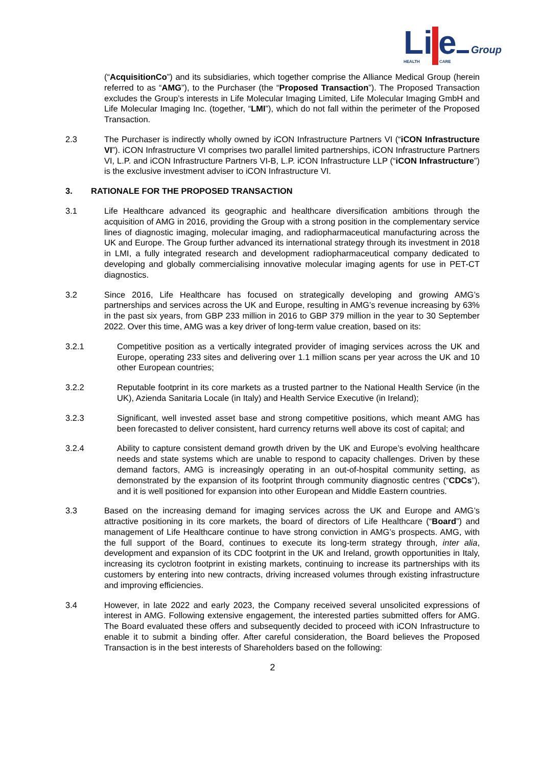Li
e
Group
HEALTH
CARE
(“AcquisitionCo”) and its subsidiaries, which together comprise the Alliance Medical Group (herein referred to as “AMG”), to the Purchaser (the “Proposed Transaction”). The Proposed Transaction excludes the Group’s interests in Life Molecular Imaging Limited, Life Molecular Imaging GmbH and Life Molecular Imaging Inc. (together, “LMI”), which do not fall within the perimeter of the Proposed Transaction.
2.3 The Purchaser is indirectly wholly owned by iCON Infrastructure Partners VI (“iCON Infrastructure VI”). iCON Infrastructure VI comprises two parallel limited partnerships, iCON Infrastructure Partners VI, L.P. and iCON Infrastructure Partners VI-B, L.P. iCON Infrastructure LLP (“iCON Infrastructure”) is the exclusive investment adviser to iCON Infrastructure VI.
3. RATIONALE FOR THE PROPOSED TRANSACTION
3.1 Life Healthcare advanced its geographic and healthcare diversification ambitions through the acquisition of AMG in 2016, providing the Group with a strong position in the complementary service lines of diagnostic imaging, molecular imaging, and radiopharmaceutical manufacturing across the UK and Europe. The Group further advanced its international strategy through its investment in 2018 in LMI, a fully integrated research and development radiopharmaceutical company dedicated to developing and globally commercialising innovative molecular imaging agents for use in PET-CT diagnostics.
3.2 Since 2016, Life Healthcare has focused on strategically developing and growing AMG’s partnerships and services across the UK and Europe, resulting in AMG’s revenue increasing by 63% in the past six years, from GBP 233 million in 2016 to GBP 379 million in the year to 30 September 2022. Over this time, AMG was a key driver of long-term value creation, based on its:
3.2.1 Competitive position as a vertically integrated provider of imaging services across the UK and Europe, operating 233 sites and delivering over 1.1 million scans per year across the UK and 10 other European countries;
3.2.2 Reputable footprint in its core markets as a trusted partner to the National Health Service (in the UK), Azienda Sanitaria Locale (in Italy) and Health Service Executive (in Ireland);
3.2.3 Significant, well invested asset base and strong competitive positions, which meant AMG has been forecasted to deliver consistent, hard currency returns well above its cost of capital; and
3.2.4 Ability to capture consistent demand growth driven by the UK and Europe’s evolving healthcare needs and state systems which are unable to respond to capacity challenges. Driven by these demand factors, AMG is increasingly operating in an out-of-hospital community setting, as demonstrated by the expansion of its footprint through community diagnostic centres (“CDCs”), and it is well positioned for expansion into other European and Middle Eastern countries.
3.3 Based on the increasing demand for imaging services across the UK and Europe and AMG’s attractive positioning in its core markets, the board of directors of Life Healthcare (“Board”) and management of Life Healthcare continue to have strong conviction in AMG’s prospects. AMG, with the full support of the Board, continues to execute its long-term strategy through, inter alia, development and expansion of its CDC footprint in the UK and Ireland, growth opportunities in Italy, increasing its cyclotron footprint in existing markets, continuing to increase its partnerships with its customers by entering into new contracts, driving increased volumes through existing infrastructure and improving efficiencies.
3.4 However, in late 2022 and early 2023, the Company received several unsolicited expressions of interest in AMG. Following extensive engagement, the interested parties submitted offers for AMG. The Board evaluated these offers and subsequently decided to proceed with iCON Infrastructure to enable it to submit a binding offer. After careful consideration, the Board believes the Proposed Transaction is in the best interests of Shareholders based on the following:
2